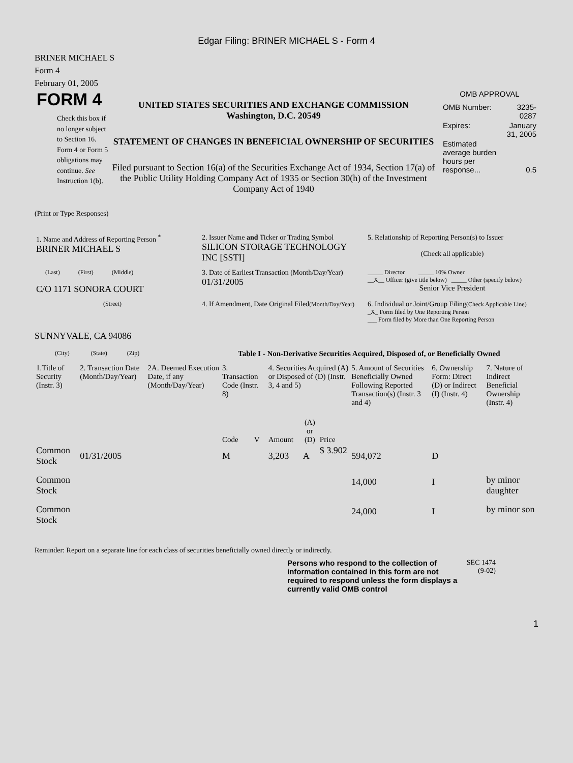Edgar Filing: BRINER MICHAEL S - Form 4
BRINER MICHAEL S
Form 4
February 01, 2005
FORM 4
Check this box if no longer subject to Section 16. Form 4 or Form 5 obligations may continue. See Instruction 1(b).
UNITED STATES SECURITIES AND EXCHANGE COMMISSION
Washington, D.C. 20549
STATEMENT OF CHANGES IN BENEFICIAL OWNERSHIP OF SECURITIES
Filed pursuant to Section 16(a) of the Securities Exchange Act of 1934, Section 17(a) of the Public Utility Holding Company Act of 1935 or Section 30(h) of the Investment Company Act of 1940
OMB APPROVAL
| OMB Number: | 3235-0287 |
| Expires: | January 31, 2005 |
| Estimated average burden hours per response... | 0.5 |
(Print or Type Responses)
| 1. Name and Address of Reporting Person <sup>*</sup> BRINER MICHAEL S | 2. Issuer Name and Ticker or Trading Symbol SILICON STORAGE TECHNOLOGY INC [SSTI] | 5. Relationship of Reporting Person(s) to Issuer (Check all applicable) |
| (Last) (First) (Middle) C/O 1171 SONORA COURT | 3. Date of Earliest Transaction (Month/Day/Year) 01/31/2005 | _____ Director _____ 10% Owner __X__ Officer (give title below) _____ Other (specify below) Senior Vice President |
| (Street) SUNNYVALE, CA 94086 | 4. If Amendment, Date Original Filed (Month/Day/Year) | 6. Individual or Joint/Group Filing (Check Applicable Line) _X_ Form filed by One Reporting Person ___ Form filed by More than One Reporting Person |
(City) (State) (Zip)
Table I - Non-Derivative Securities Acquired, Disposed of, or Beneficially Owned
| 1.Title of Security (Instr. 3) | 2. Transaction Date (Month/Day/Year) | 2A. Deemed Execution Date, if any (Month/Day/Year) | 3. Transaction Code (Instr. 8) | | 4. Securities Acquired (A) or Disposed of (D) (Instr. 3, 4 and 5) | | | 5. Amount of Securities Beneficially Owned Following Reported Transaction(s) (Instr. 3 and 4) | 6. Ownership Form: Direct (D) or Indirect (I) (Instr. 4) | 7. Nature of Indirect Beneficial Ownership (Instr. 4) |
| | | | Code | V | Amount | (A) or (D) | Price | | | |
| Common Stock | 01/31/2005 | | M | | 3,203 | A | $ 3.902 | 594,072 | D | |
| Common Stock | | | | | | | | 14,000 | I | by minor daughter |
| Common Stock | | | | | | | | 24,000 | I | by minor son |
Reminder: Report on a separate line for each class of securities beneficially owned directly or indirectly.
Persons who respond to the collection of information contained in this form are not required to respond unless the form displays a currently valid OMB control
SEC 1474
(9-02)
1